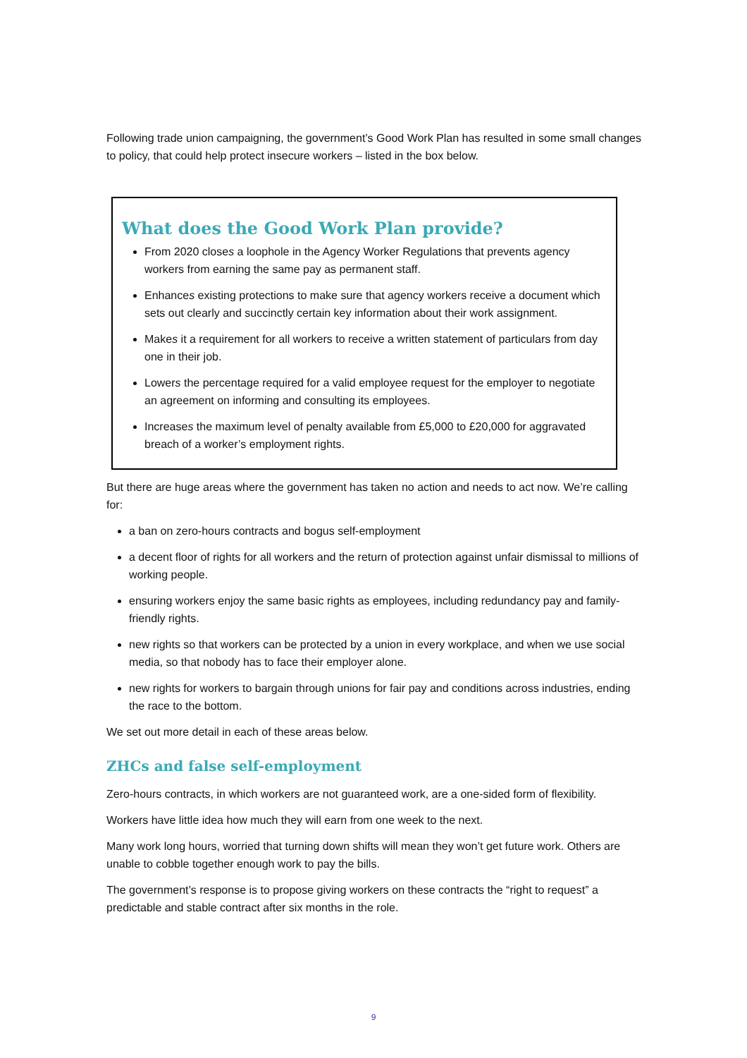Following trade union campaigning, the government’s Good Work Plan has resulted in some small changes to policy, that could help protect insecure workers – listed in the box below.
What does the Good Work Plan provide?
From 2020 closes a loophole in the Agency Worker Regulations that prevents agency workers from earning the same pay as permanent staff.
Enhances existing protections to make sure that agency workers receive a document which sets out clearly and succinctly certain key information about their work assignment.
Makes it a requirement for all workers to receive a written statement of particulars from day one in their job.
Lowers the percentage required for a valid employee request for the employer to negotiate an agreement on informing and consulting its employees.
Increases the maximum level of penalty available from £5,000 to £20,000 for aggravated breach of a worker’s employment rights.
But there are huge areas where the government has taken no action and needs to act now. We’re calling for:
a ban on zero-hours contracts and bogus self-employment
a decent floor of rights for all workers and the return of protection against unfair dismissal to millions of working people.
ensuring workers enjoy the same basic rights as employees, including redundancy pay and family-friendly rights.
new rights so that workers can be protected by a union in every workplace, and when we use social media, so that nobody has to face their employer alone.
new rights for workers to bargain through unions for fair pay and conditions across industries, ending the race to the bottom.
We set out more detail in each of these areas below.
ZHCs and false self-employment
Zero-hours contracts, in which workers are not guaranteed work, are a one-sided form of flexibility.
Workers have little idea how much they will earn from one week to the next.
Many work long hours, worried that turning down shifts will mean they won’t get future work. Others are unable to cobble together enough work to pay the bills.
The government’s response is to propose giving workers on these contracts the “right to request” a predictable and stable contract after six months in the role.
9